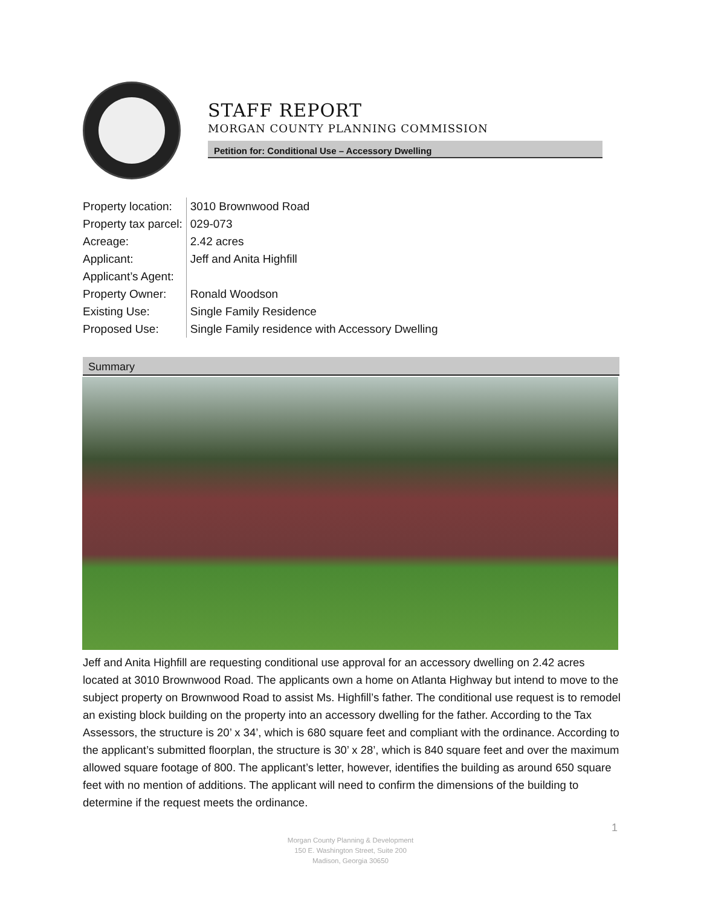STAFF REPORT
MORGAN COUNTY PLANNING COMMISSION
Petition for: Conditional Use – Accessory Dwelling
| Property location: | 3010 Brownwood Road |
| Property tax parcel: | 029-073 |
| Acreage: | 2.42 acres |
| Applicant: | Jeff and Anita Highfill |
| Applicant’s Agent: | |
| Property Owner: | Ronald Woodson |
| Existing Use: | Single Family Residence |
| Proposed Use: | Single Family residence with Accessory Dwelling |
Summary
Jeff and Anita Highfill are requesting conditional use approval for an accessory dwelling on 2.42 acres located at 3010 Brownwood Road. The applicants own a home on Atlanta Highway but intend to move to the subject property on Brownwood Road to assist Ms. Highfill’s father. The conditional use request is to remodel an existing block building on the property into an accessory dwelling for the father. According to the Tax Assessors, the structure is 20’ x 34’, which is 680 square feet and compliant with the ordinance. According to the applicant’s submitted floorplan, the structure is 30’ x 28’, which is 840 square feet and over the maximum allowed square footage of 800. The applicant’s letter, however, identifies the building as around 650 square feet with no mention of additions. The applicant will need to confirm the dimensions of the building to determine if the request meets the ordinance.
1
Morgan County Planning & Development
150 E. Washington Street, Suite 200
Madison, Georgia 30650